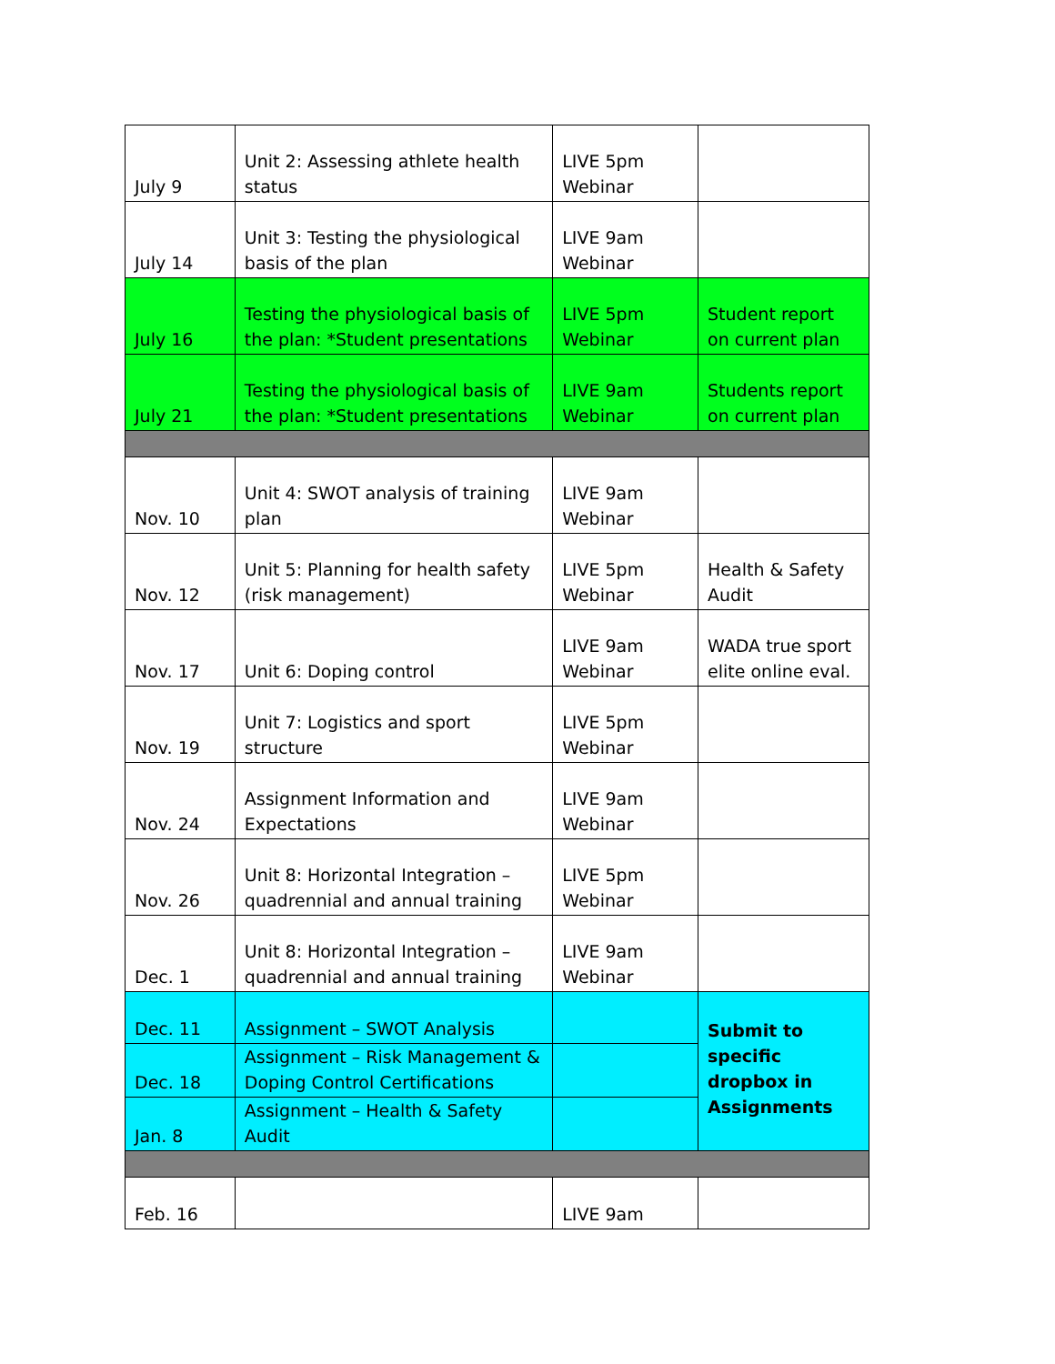| July 9 | Unit 2: Assessing athlete health status | LIVE 5pm Webinar | |
| July 14 | Unit 3: Testing the physiological basis of the plan | LIVE 9am Webinar | |
| July 16 | Testing the physiological basis of the plan: *Student presentations | LIVE 5pm Webinar | Student report on current plan |
| July 21 | Testing the physiological basis of the plan: *Student presentations | LIVE 9am Webinar | Students report on current plan |
| Nov. 10 | Unit 4: SWOT analysis of training plan | LIVE 9am Webinar | |
| Nov. 12 | Unit 5: Planning for health safety (risk management) | LIVE 5pm Webinar | Health & Safety Audit |
| Nov. 17 | Unit 6: Doping control | LIVE 9am Webinar | WADA true sport elite online eval. |
| Nov. 19 | Unit 7: Logistics and sport structure | LIVE 5pm Webinar | |
| Nov. 24 | Assignment Information and Expectations | LIVE 9am Webinar | |
| Nov. 26 | Unit 8: Horizontal Integration – quadrennial and annual training | LIVE 5pm Webinar | |
| Dec. 1 | Unit 8: Horizontal Integration – quadrennial and annual training | LIVE 9am Webinar | |
| Dec. 11 | Assignment – SWOT Analysis | | Submit to specific dropbox in Assignments |
| Dec. 18 | Assignment – Risk Management & Doping Control Certifications | | |
| Jan. 8 | Assignment – Health & Safety Audit | | |
| Feb. 16 | | LIVE 9am | |